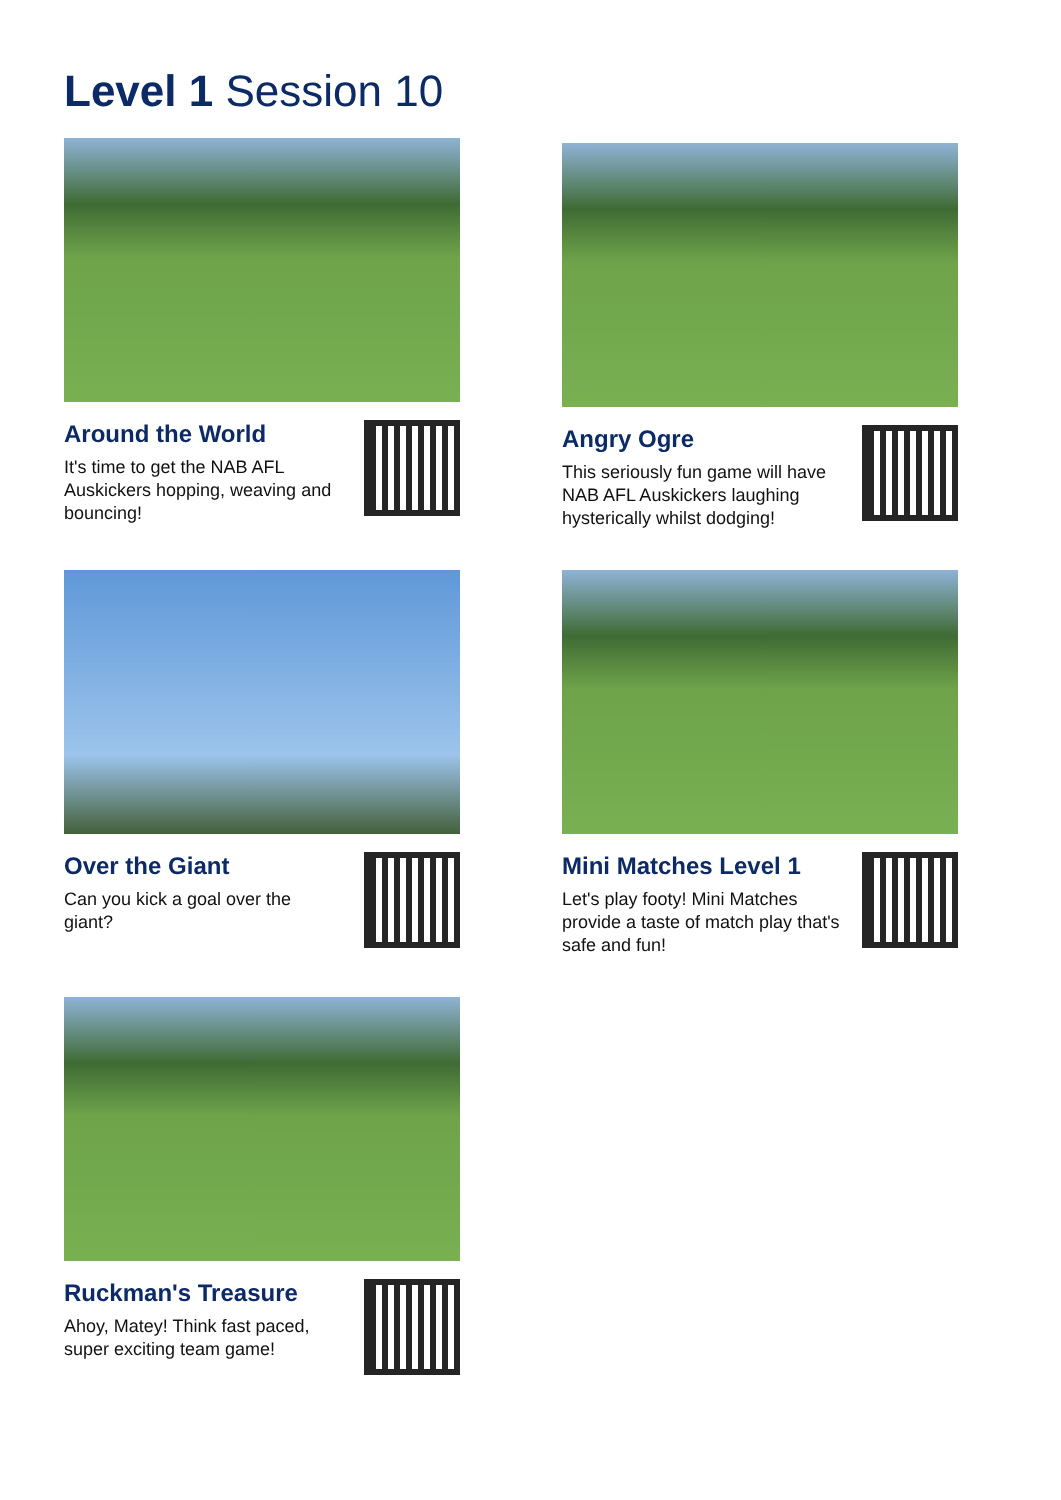Level 1 Session 10
Around the World
It's time to get the NAB AFL Auskickers hopping, weaving and bouncing!
Angry Ogre
This seriously fun game will have NAB AFL Auskickers laughing hysterically whilst dodging!
Over the Giant
Can you kick a goal over the giant?
Mini Matches Level 1
Let's play footy! Mini Matches provide a taste of match play that's safe and fun!
Ruckman's Treasure
Ahoy, Matey! Think fast paced, super exciting team game!